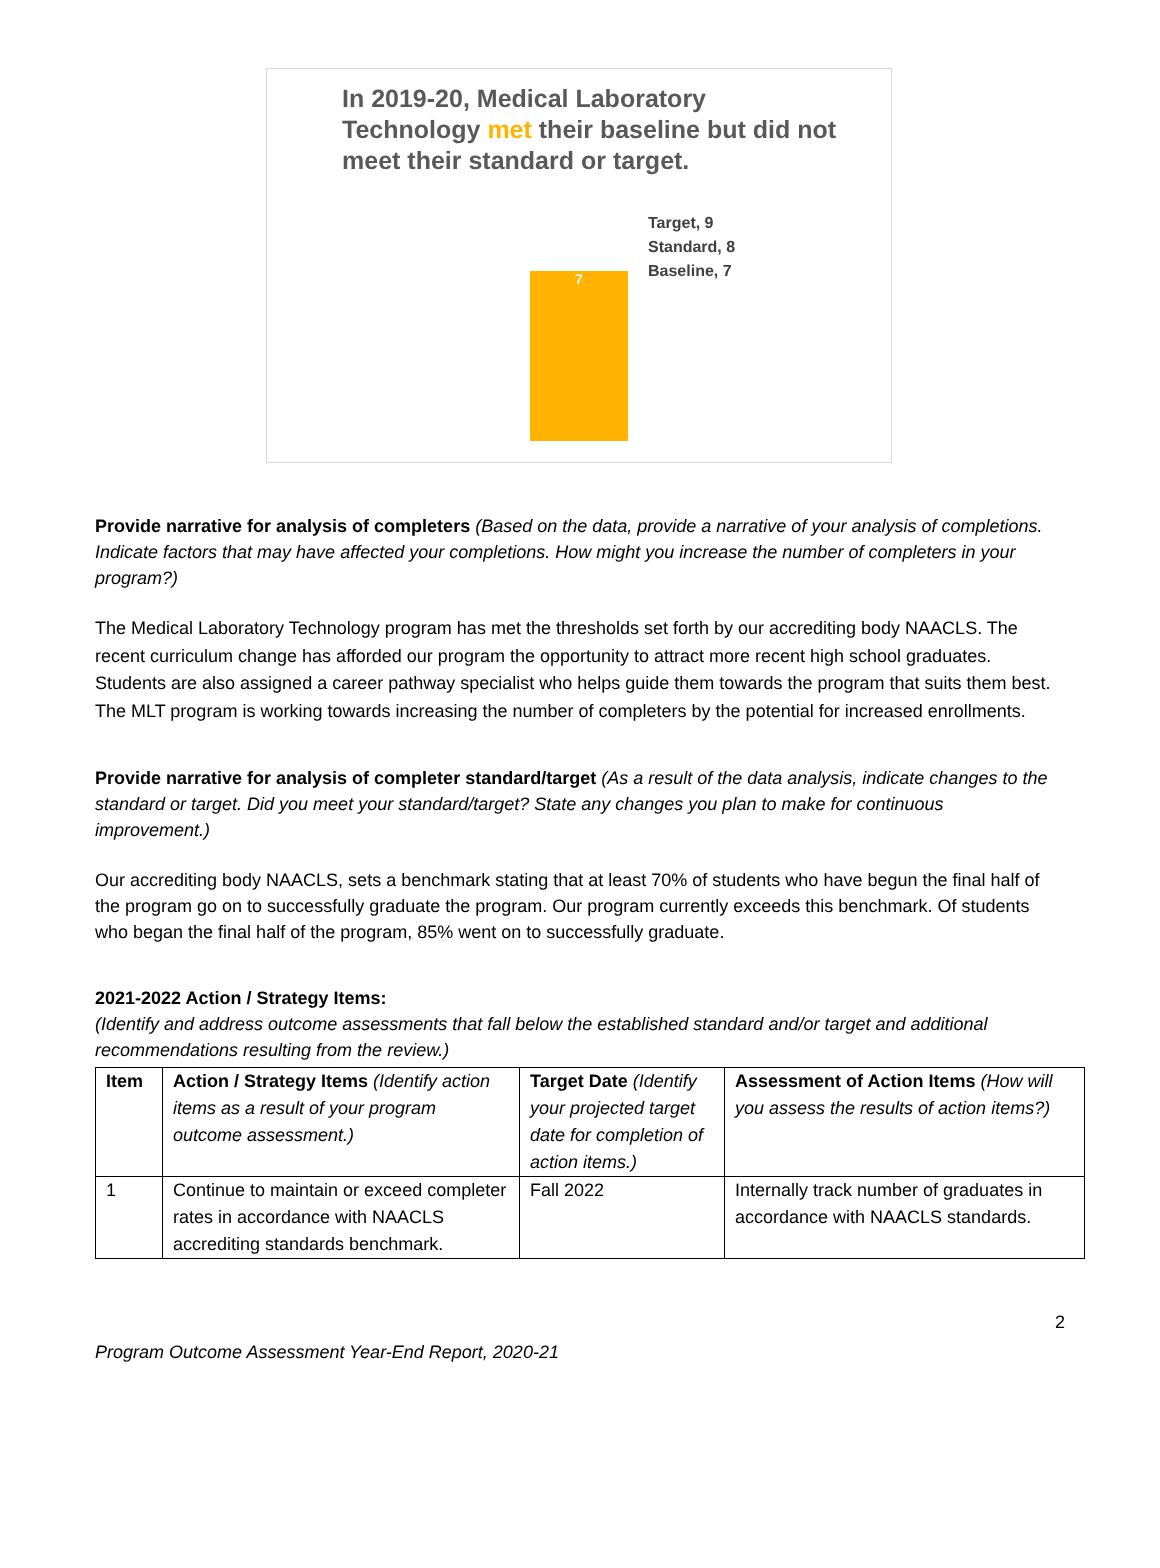In 2019-20, Medical Laboratory Technology met their baseline but did not meet their standard or target.
7
Target, 9
Standard, 8
Baseline, 7
Provide narrative for analysis of completers (Based on the data, provide a narrative of your analysis of completions. Indicate factors that may have affected your completions. How might you increase the number of completers in your program?)
The Medical Laboratory Technology program has met the thresholds set forth by our accrediting body NAACLS. The recent curriculum change has afforded our program the opportunity to attract more recent high school graduates. Students are also assigned a career pathway specialist who helps guide them towards the program that suits them best. The MLT program is working towards increasing the number of completers by the potential for increased enrollments.
Provide narrative for analysis of completer standard/target (As a result of the data analysis, indicate changes to the standard or target. Did you meet your standard/target? State any changes you plan to make for continuous improvement.)
Our accrediting body NAACLS, sets a benchmark stating that at least 70% of students who have begun the final half of the program go on to successfully graduate the program. Our program currently exceeds this benchmark. Of students who began the final half of the program, 85% went on to successfully graduate.
2021-2022 Action / Strategy Items:
(Identify and address outcome assessments that fall below the established standard and/or target and additional recommendations resulting from the review.)
| Item | Action / Strategy Items (Identify action items as a result of your program outcome assessment.) | Target Date (Identify your projected target date for completion of action items.) | Assessment of Action Items (How will you assess the results of action items?) |
| --- | --- | --- | --- |
| 1 | Continue to maintain or exceed completer rates in accordance with NAACLS accrediting standards benchmark. | Fall 2022 | Internally track number of graduates in accordance with NAACLS standards. |
2
Program Outcome Assessment Year-End Report, 2020-21